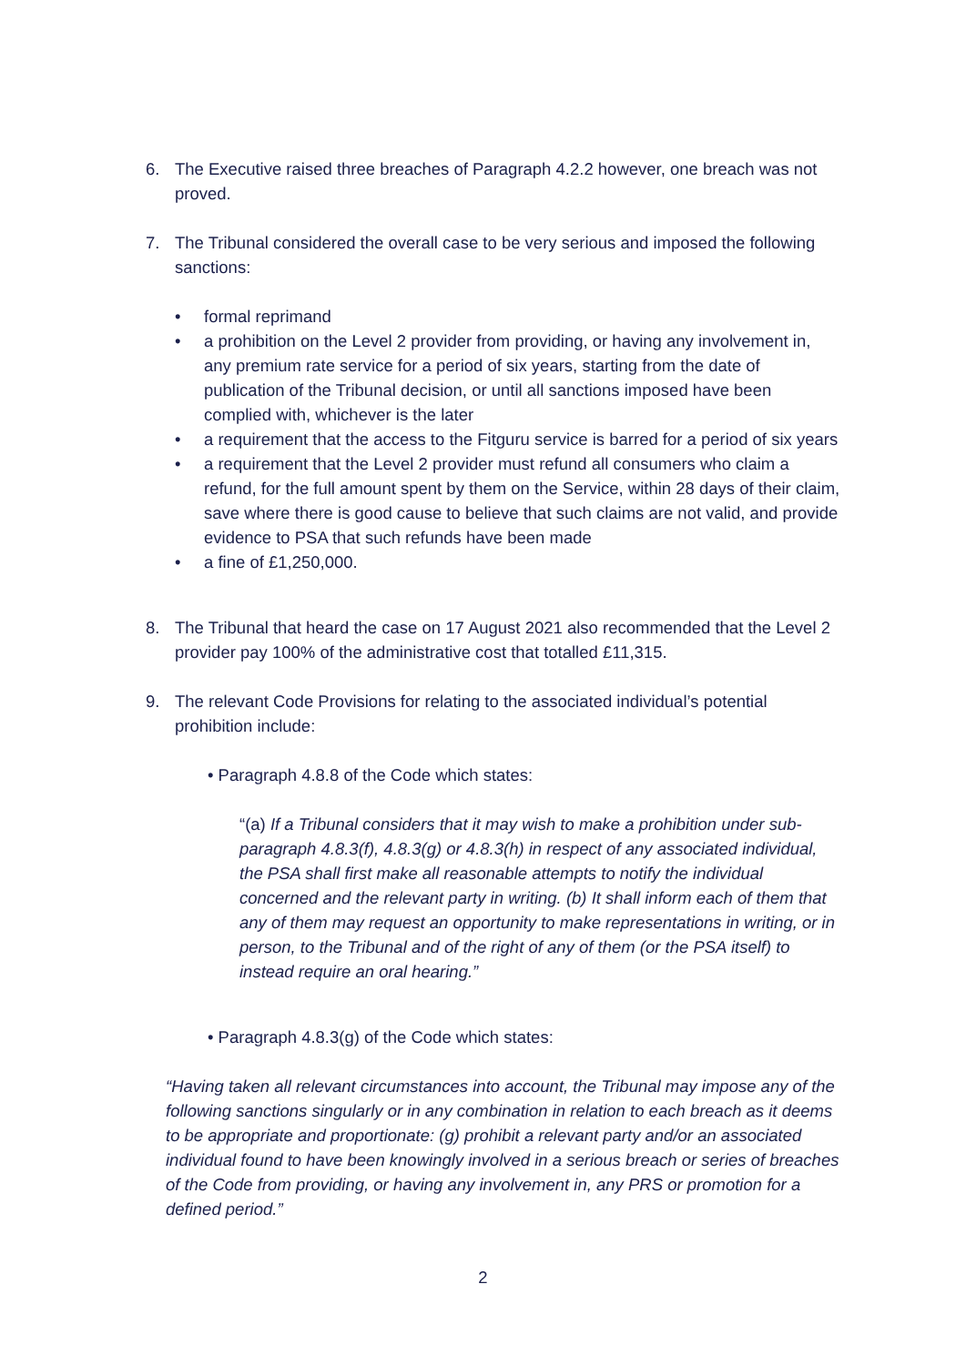6. The Executive raised three breaches of Paragraph 4.2.2 however, one breach was not proved.
7. The Tribunal considered the overall case to be very serious and imposed the following sanctions:
• formal reprimand
• a prohibition on the Level 2 provider from providing, or having any involvement in, any premium rate service for a period of six years, starting from the date of publication of the Tribunal decision, or until all sanctions imposed have been complied with, whichever is the later
• a requirement that the access to the Fitguru service is barred for a period of six years
• a requirement that the Level 2 provider must refund all consumers who claim a refund, for the full amount spent by them on the Service, within 28 days of their claim, save where there is good cause to believe that such claims are not valid, and provide evidence to PSA that such refunds have been made
• a fine of £1,250,000.
8. The Tribunal that heard the case on 17 August 2021 also recommended that the Level 2 provider pay 100% of the administrative cost that totalled £11,315.
9. The relevant Code Provisions for relating to the associated individual’s potential prohibition include:
• Paragraph 4.8.8 of the Code which states:
“(a) If a Tribunal considers that it may wish to make a prohibition under sub-paragraph 4.8.3(f), 4.8.3(g) or 4.8.3(h) in respect of any associated individual, the PSA shall first make all reasonable attempts to notify the individual concerned and the relevant party in writing. (b) It shall inform each of them that any of them may request an opportunity to make representations in writing, or in person, to the Tribunal and of the right of any of them (or the PSA itself) to instead require an oral hearing.”
• Paragraph 4.8.3(g) of the Code which states:
“Having taken all relevant circumstances into account, the Tribunal may impose any of the following sanctions singularly or in any combination in relation to each breach as it deems to be appropriate and proportionate: (g) prohibit a relevant party and/or an associated individual found to have been knowingly involved in a serious breach or series of breaches of the Code from providing, or having any involvement in, any PRS or promotion for a defined period.”
2